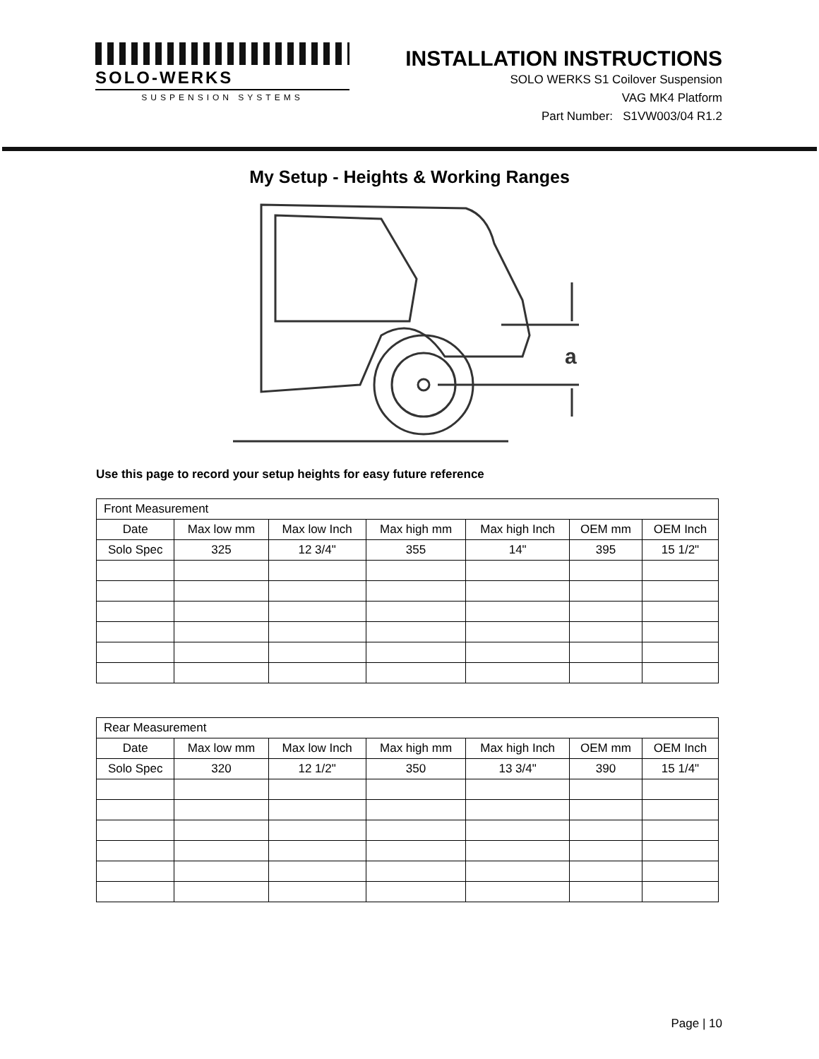SOLO-WERKS
SUSPENSION SYSTEMS
INSTALLATION INSTRUCTIONS
SOLO WERKS S1 Coilover Suspension
VAG MK4 Platform
Part Number: S1VW003/04 R1.2
My Setup - Heights & Working Ranges
a
Use this page to record your setup heights for easy future reference
| Front Measurement | | | | | | |
| Date | Max low mm | Max low Inch | Max high mm | Max high Inch | OEM mm | OEM Inch |
| Solo Spec | 325 | 12 3/4" | 355 | 14" | 395 | 15 1/2" |
| Rear Measurement | | | | | | |
| Date | Max low mm | Max low Inch | Max high mm | Max high Inch | OEM mm | OEM Inch |
| Solo Spec | 320 | 12 1/2" | 350 | 13 3/4" | 390 | 15 1/4" |
Page | 10